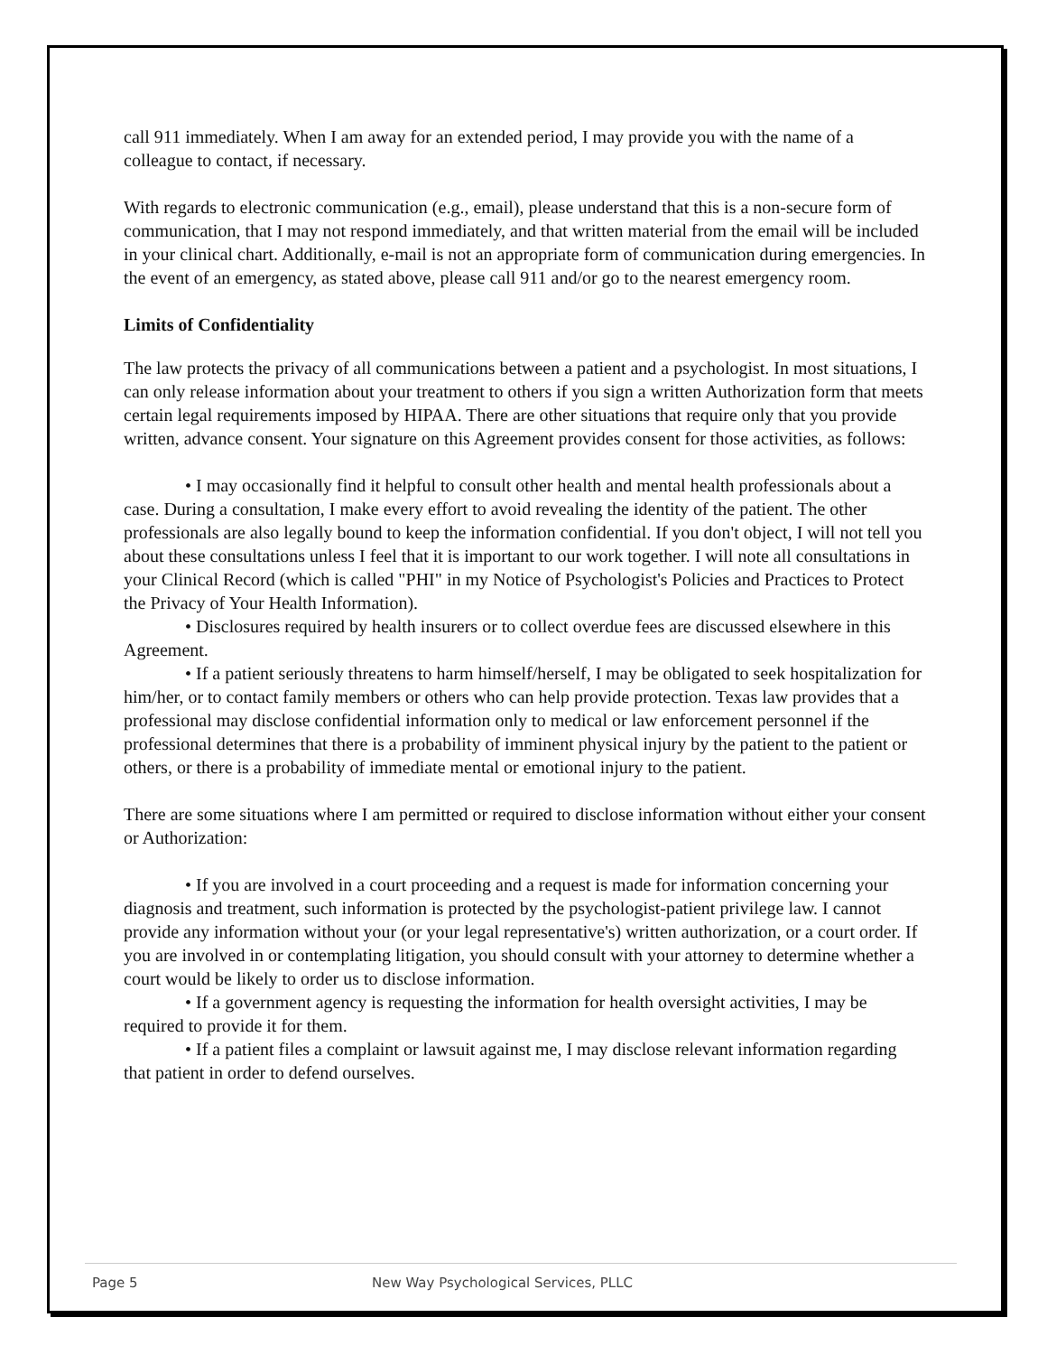call 911 immediately. When I am away for an extended period, I may provide you with the name of a colleague to contact, if necessary.
With regards to electronic communication (e.g., email), please understand that this is a non-secure form of communication, that I may not respond immediately, and that written material from the email will be included in your clinical chart. Additionally, e-mail is not an appropriate form of communication during emergencies. In the event of an emergency, as stated above, please call 911 and/or go to the nearest emergency room.
Limits of Confidentiality
The law protects the privacy of all communications between a patient and a psychologist. In most situations, I can only release information about your treatment to others if you sign a written Authorization form that meets certain legal requirements imposed by HIPAA. There are other situations that require only that you provide written, advance consent. Your signature on this Agreement provides consent for those activities, as follows:
• I may occasionally find it helpful to consult other health and mental health professionals about a case. During a consultation, I make every effort to avoid revealing the identity of the patient. The other professionals are also legally bound to keep the information confidential. If you don't object, I will not tell you about these consultations unless I feel that it is important to our work together. I will note all consultations in your Clinical Record (which is called "PHI" in my Notice of Psychologist's Policies and Practices to Protect the Privacy of Your Health Information).
• Disclosures required by health insurers or to collect overdue fees are discussed elsewhere in this Agreement.
• If a patient seriously threatens to harm himself/herself, I may be obligated to seek hospitalization for him/her, or to contact family members or others who can help provide protection. Texas law provides that a professional may disclose confidential information only to medical or law enforcement personnel if the professional determines that there is a probability of imminent physical injury by the patient to the patient or others, or there is a probability of immediate mental or emotional injury to the patient.
There are some situations where I am permitted or required to disclose information without either your consent or Authorization:
• If you are involved in a court proceeding and a request is made for information concerning your diagnosis and treatment, such information is protected by the psychologist-patient privilege law. I cannot provide any information without your (or your legal representative's) written authorization, or a court order. If you are involved in or contemplating litigation, you should consult with your attorney to determine whether a court would be likely to order us to disclose information.
• If a government agency is requesting the information for health oversight activities, I may be required to provide it for them.
• If a patient files a complaint or lawsuit against me, I may disclose relevant information regarding that patient in order to defend ourselves.
Page 5 New Way Psychological Services, PLLC